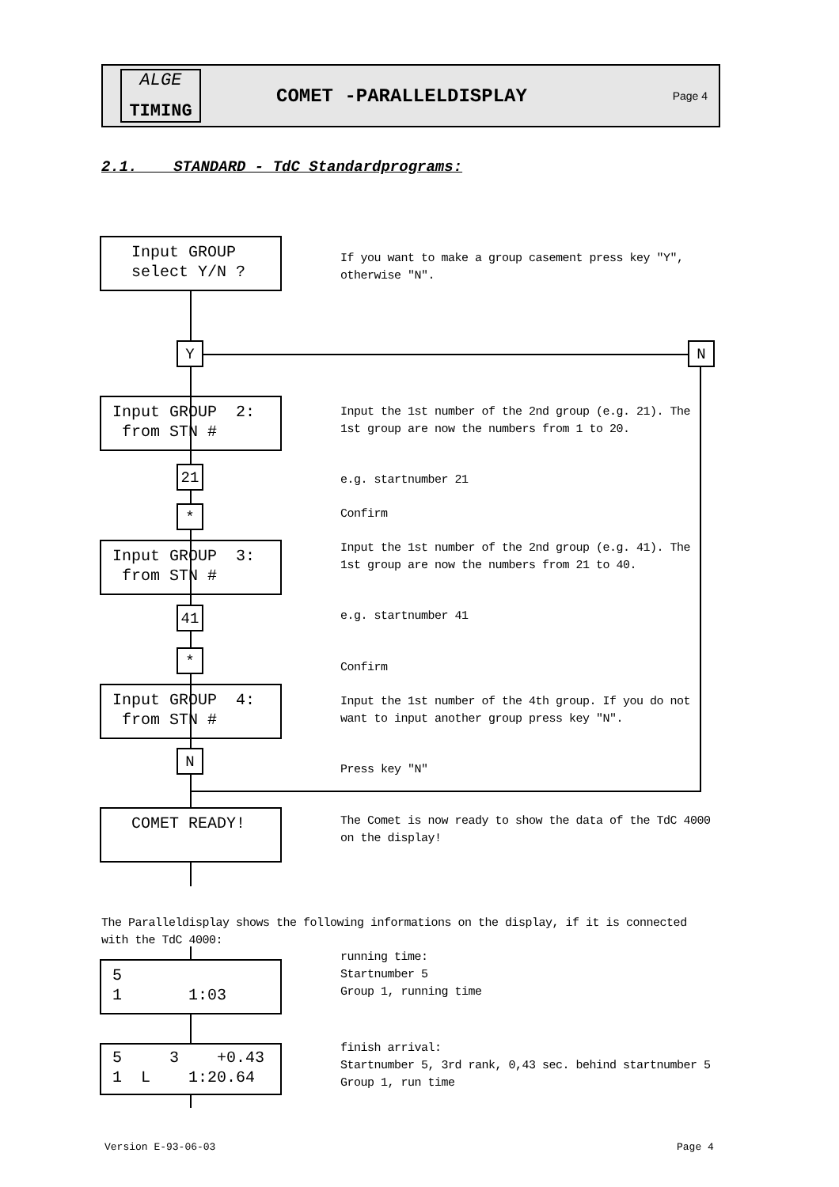ALGE
TIMING
COMET -PARALLELDISPLAY
Page 4
2.1. STANDARD - TdC Standardprograms:
Input GROUP select Y/N ?
If you want to make a group casement press key "Y", otherwise "N".
Y N
Input GROUP 2: from STN #
Input the 1st number of the 2nd group (e.g. 21). The 1st group are now the numbers from 1 to 20.
21 e.g. startnumber 21
* Confirm
Input GROUP 3: from STN #
Input the 1st number of the 2nd group (e.g. 41). The 1st group are now the numbers from 21 to 40.
41 e.g. startnumber 41
*
Confirm
Input GROUP 4: from STN #
Input the 1st number of the 4th group. If you do not want to input another group press key "N".
N
Press key "N"
COMET READY!
The Comet is now ready to show the data of the TdC 4000 on the display!
The Paralleldisplay shows the following informations on the display, if it is connected with the TdC 4000:
5 1 1:03
running time:
Startnumber 5
Group 1, running time
5 3 +0.43 1 L 1:20.64
finish arrival:
Startnumber 5, 3rd rank, 0,43 sec. behind startnumber 5
Group 1, run time
Version E-93-06-03 Page 4